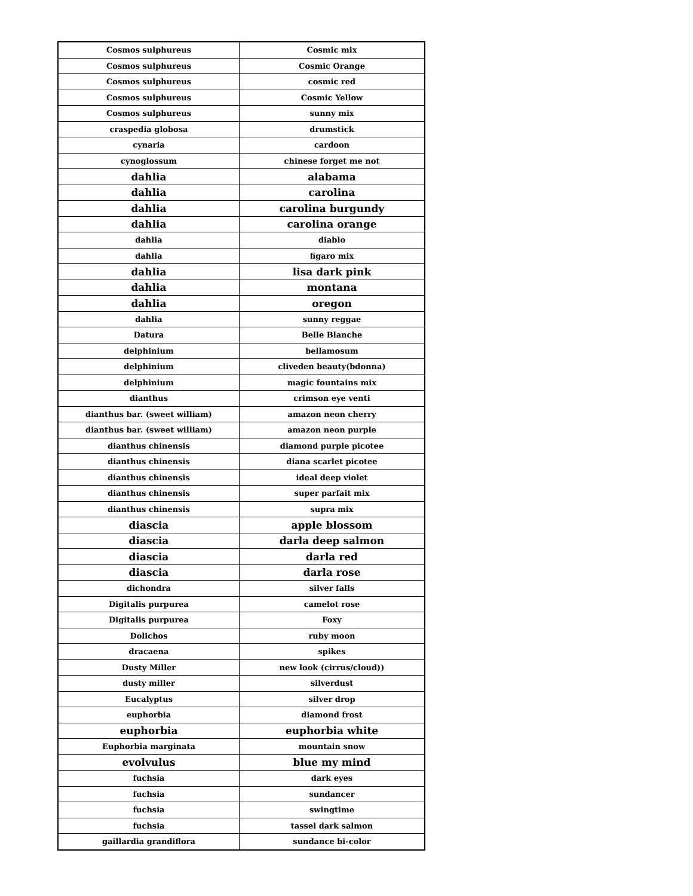| Cosmos sulphureus | Cosmic mix |
| Cosmos sulphureus | Cosmic Orange |
| Cosmos sulphureus | cosmic red |
| Cosmos sulphureus | Cosmic Yellow |
| Cosmos sulphureus | sunny mix |
| craspedia globosa | drumstick |
| cynaria | cardoon |
| cynoglossum | chinese forget me not |
| dahlia | alabama |
| dahlia | carolina |
| dahlia | carolina burgundy |
| dahlia | carolina orange |
| dahlia | diablo |
| dahlia | figaro mix |
| dahlia | lisa dark pink |
| dahlia | montana |
| dahlia | oregon |
| dahlia | sunny reggae |
| Datura | Belle Blanche |
| delphinium | bellamosum |
| delphinium | cliveden beauty(bdonna) |
| delphinium | magic fountains mix |
| dianthus | crimson eye venti |
| dianthus bar. (sweet william) | amazon neon cherry |
| dianthus bar. (sweet william) | amazon neon purple |
| dianthus chinensis | diamond purple picotee |
| dianthus chinensis | diana scarlet picotee |
| dianthus chinensis | ideal deep violet |
| dianthus chinensis | super parfait mix |
| dianthus chinensis | supra mix |
| diascia | apple blossom |
| diascia | darla deep salmon |
| diascia | darla red |
| diascia | darla rose |
| dichondra | silver falls |
| Digitalis purpurea | camelot rose |
| Digitalis purpurea | Foxy |
| Dolichos | ruby moon |
| dracaena | spikes |
| Dusty Miller | new look (cirrus/cloud)) |
| dusty miller | silverdust |
| Eucalyptus | silver drop |
| euphorbia | diamond frost |
| euphorbia | euphorbia white |
| Euphorbia marginata | mountain snow |
| evolvulus | blue my mind |
| fuchsia | dark eyes |
| fuchsia | sundancer |
| fuchsia | swingtime |
| fuchsia | tassel dark salmon |
| gaillardia grandiflora | sundance bi-color |